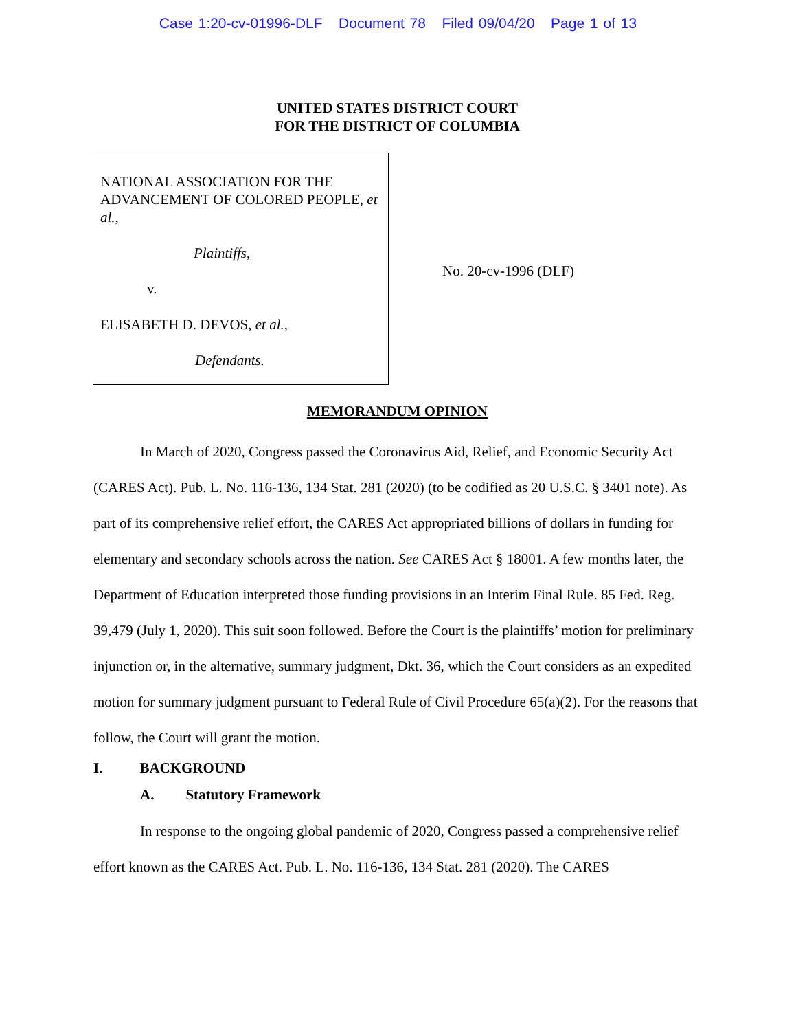Case 1:20-cv-01996-DLF Document 78 Filed 09/04/20 Page 1 of 13
UNITED STATES DISTRICT COURT
FOR THE DISTRICT OF COLUMBIA
NATIONAL ASSOCIATION FOR THE ADVANCEMENT OF COLORED PEOPLE, et al.,
Plaintiffs,
v.
ELISABETH D. DEVOS, et al.,
Defendants.
No. 20-cv-1996 (DLF)
MEMORANDUM OPINION
In March of 2020, Congress passed the Coronavirus Aid, Relief, and Economic Security Act (CARES Act). Pub. L. No. 116-136, 134 Stat. 281 (2020) (to be codified as 20 U.S.C. § 3401 note). As part of its comprehensive relief effort, the CARES Act appropriated billions of dollars in funding for elementary and secondary schools across the nation. See CARES Act § 18001. A few months later, the Department of Education interpreted those funding provisions in an Interim Final Rule. 85 Fed. Reg. 39,479 (July 1, 2020). This suit soon followed. Before the Court is the plaintiffs’ motion for preliminary injunction or, in the alternative, summary judgment, Dkt. 36, which the Court considers as an expedited motion for summary judgment pursuant to Federal Rule of Civil Procedure 65(a)(2). For the reasons that follow, the Court will grant the motion.
I. BACKGROUND
A. Statutory Framework
In response to the ongoing global pandemic of 2020, Congress passed a comprehensive relief effort known as the CARES Act. Pub. L. No. 116-136, 134 Stat. 281 (2020). The CARES